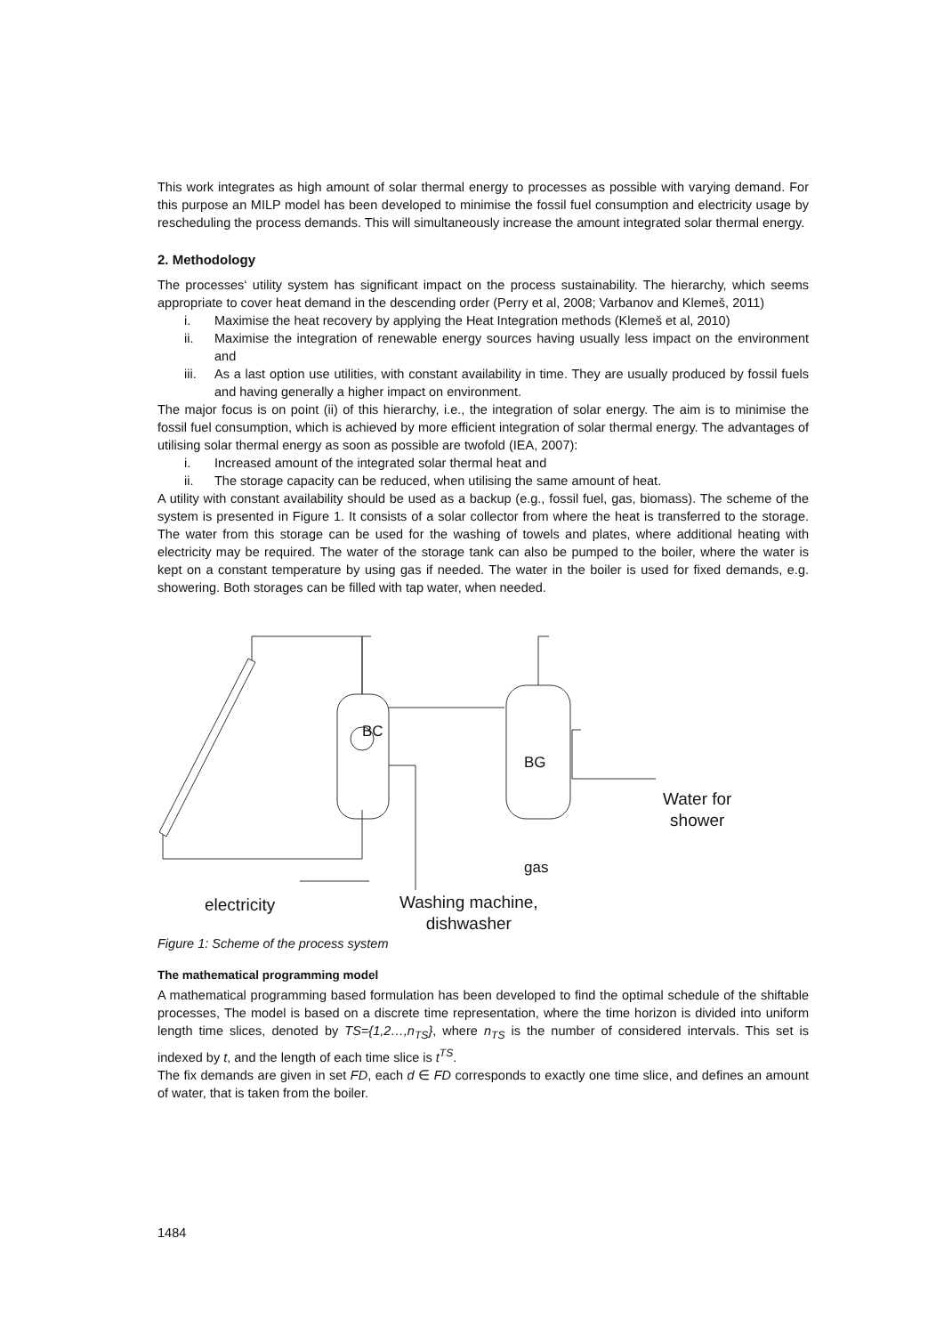This work integrates as high amount of solar thermal energy to processes as possible with varying demand. For this purpose an MILP model has been developed to minimise the fossil fuel consumption and electricity usage by rescheduling the process demands. This will simultaneously increase the amount integrated solar thermal energy.
2. Methodology
The processes‘ utility system has significant impact on the process sustainability. The hierarchy, which seems appropriate to cover heat demand in the descending order (Perry et al, 2008; Varbanov and Klemeš, 2011)
i. Maximise the heat recovery by applying the Heat Integration methods (Klemeš et al, 2010)
ii. Maximise the integration of renewable energy sources having usually less impact on the environment and
iii. As a last option use utilities, with constant availability in time. They are usually produced by fossil fuels and having generally a higher impact on environment.
The major focus is on point (ii) of this hierarchy, i.e., the integration of solar energy. The aim is to minimise the fossil fuel consumption, which is achieved by more efficient integration of solar thermal energy. The advantages of utilising solar thermal energy as soon as possible are twofold (IEA, 2007):
i. Increased amount of the integrated solar thermal heat and
ii. The storage capacity can be reduced, when utilising the same amount of heat.
A utility with constant availability should be used as a backup (e.g., fossil fuel, gas, biomass). The scheme of the system is presented in Figure 1. It consists of a solar collector from where the heat is transferred to the storage. The water from this storage can be used for the washing of towels and plates, where additional heating with electricity may be required. The water of the storage tank can also be pumped to the boiler, where the water is kept on a constant temperature by using gas if needed. The water in the boiler is used for fixed demands, e.g. showering. Both storages can be filled with tap water, when needed.
BC
BG
Water for
shower
gas
electricity
Washing machine,
dishwasher
Figure 1: Scheme of the process system
The mathematical programming model
A mathematical programming based formulation has been developed to find the optimal schedule of the shiftable processes, The model is based on a discrete time representation, where the time horizon is divided into uniform length time slices, denoted by TS={1,2…,n<sub>TS</sub>}, where n<sub>TS</sub> is the number of considered intervals. This set is indexed by t, and the length of each time slice is t<sup>TS</sup>.
The fix demands are given in set FD, each d ∈ FD corresponds to exactly one time slice, and defines an amount of water, that is taken from the boiler.
1484